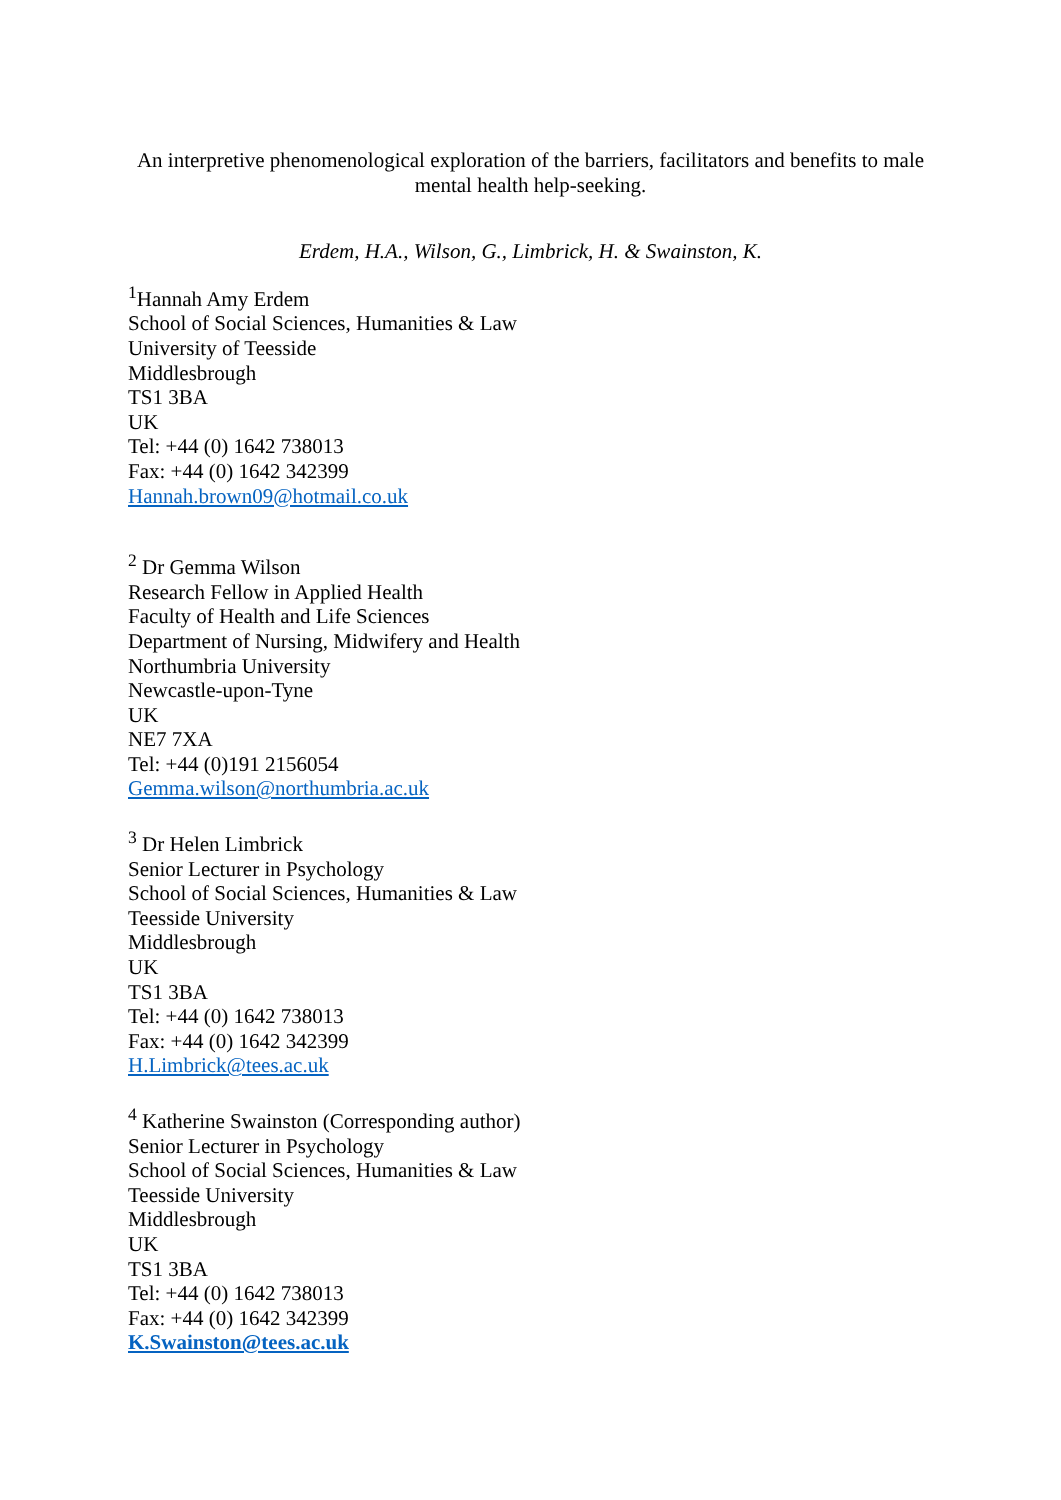An interpretive phenomenological exploration of the barriers, facilitators and benefits to male mental health help-seeking.
Erdem, H.A., Wilson, G., Limbrick, H. & Swainston, K.
<sup>1</sup> Hannah Amy Erdem
School of Social Sciences, Humanities & Law
University of Teesside
Middlesbrough
TS1 3BA
UK
Tel: +44 (0) 1642 738013
Fax: +44 (0) 1642 342399
Hannah.brown09@hotmail.co.uk
<sup>2</sup> Dr Gemma Wilson
Research Fellow in Applied Health
Faculty of Health and Life Sciences
Department of Nursing, Midwifery and Health
Northumbria University
Newcastle-upon-Tyne
UK
NE7 7XA
Tel: +44 (0)191 2156054
Gemma.wilson@northumbria.ac.uk
<sup>3</sup> Dr Helen Limbrick
Senior Lecturer in Psychology
School of Social Sciences, Humanities & Law
Teesside University
Middlesbrough
UK
TS1 3BA
Tel: +44 (0) 1642 738013
Fax: +44 (0) 1642 342399
H.Limbrick@tees.ac.uk
<sup>4</sup> Katherine Swainston (Corresponding author)
Senior Lecturer in Psychology
School of Social Sciences, Humanities & Law
Teesside University
Middlesbrough
UK
TS1 3BA
Tel: +44 (0) 1642 738013
Fax: +44 (0) 1642 342399
K.Swainston@tees.ac.uk